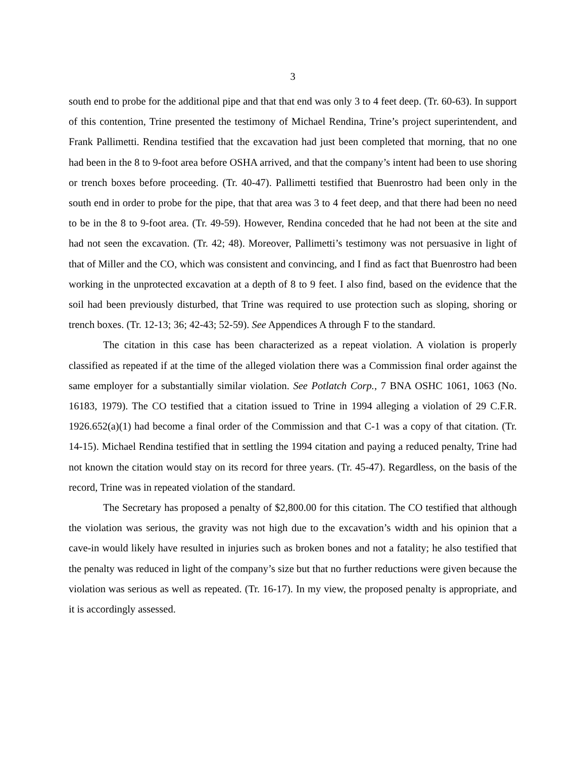3
south end to probe for the additional pipe and that that end was only 3 to 4 feet deep. (Tr. 60-63). In support of this contention, Trine presented the testimony of Michael Rendina, Trine’s project superintendent, and Frank Pallimetti. Rendina testified that the excavation had just been completed that morning, that no one had been in the 8 to 9-foot area before OSHA arrived, and that the company’s intent had been to use shoring or trench boxes before proceeding. (Tr. 40-47). Pallimetti testified that Buenrostro had been only in the south end in order to probe for the pipe, that that area was 3 to 4 feet deep, and that there had been no need to be in the 8 to 9-foot area. (Tr. 49-59). However, Rendina conceded that he had not been at the site and had not seen the excavation. (Tr. 42; 48). Moreover, Pallimetti’s testimony was not persuasive in light of that of Miller and the CO, which was consistent and convincing, and I find as fact that Buenrostro had been working in the unprotected excavation at a depth of 8 to 9 feet. I also find, based on the evidence that the soil had been previously disturbed, that Trine was required to use protection such as sloping, shoring or trench boxes. (Tr. 12-13; 36; 42-43; 52-59). See Appendices A through F to the standard.
The citation in this case has been characterized as a repeat violation. A violation is properly classified as repeated if at the time of the alleged violation there was a Commission final order against the same employer for a substantially similar violation. See Potlatch Corp., 7 BNA OSHC 1061, 1063 (No. 16183, 1979). The CO testified that a citation issued to Trine in 1994 alleging a violation of 29 C.F.R. 1926.652(a)(1) had become a final order of the Commission and that C-1 was a copy of that citation. (Tr. 14-15). Michael Rendina testified that in settling the 1994 citation and paying a reduced penalty, Trine had not known the citation would stay on its record for three years. (Tr. 45-47). Regardless, on the basis of the record, Trine was in repeated violation of the standard.
The Secretary has proposed a penalty of $2,800.00 for this citation. The CO testified that although the violation was serious, the gravity was not high due to the excavation’s width and his opinion that a cave-in would likely have resulted in injuries such as broken bones and not a fatality; he also testified that the penalty was reduced in light of the company’s size but that no further reductions were given because the violation was serious as well as repeated. (Tr. 16-17). In my view, the proposed penalty is appropriate, and it is accordingly assessed.